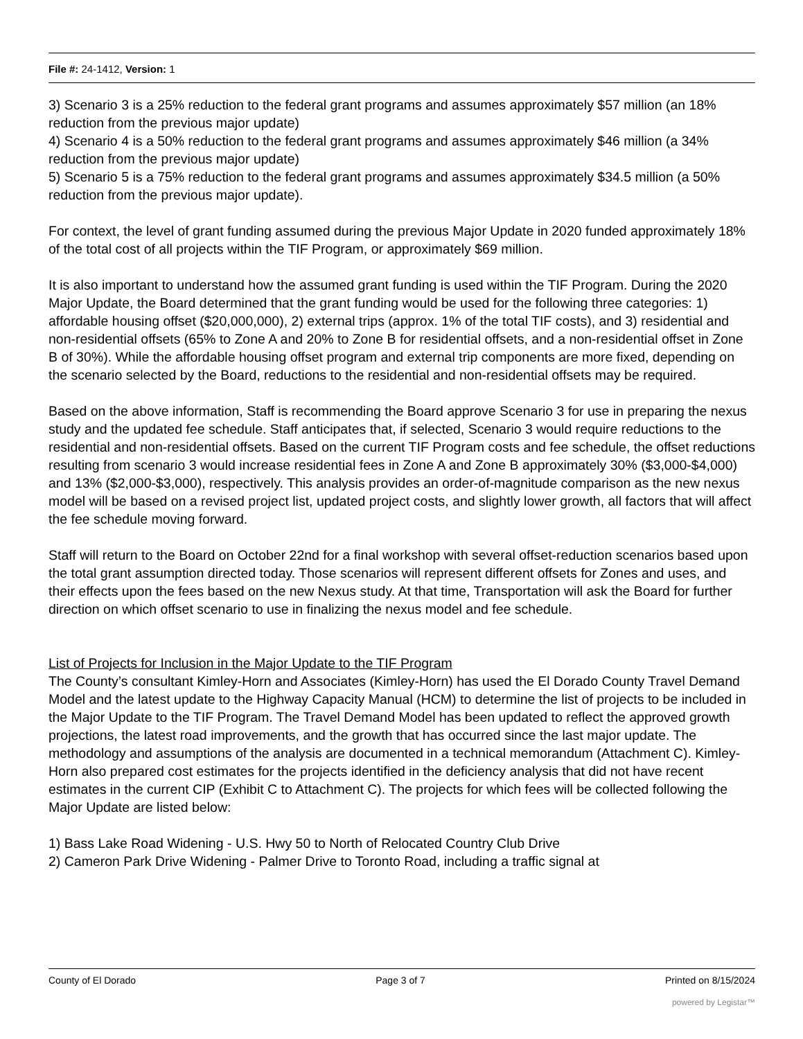File #: 24-1412, Version: 1
3) Scenario 3 is a 25% reduction to the federal grant programs and assumes approximately $57 million (an 18% reduction from the previous major update)
4) Scenario 4 is a 50% reduction to the federal grant programs and assumes approximately $46 million (a 34% reduction from the previous major update)
5) Scenario 5 is a 75% reduction to the federal grant programs and assumes approximately $34.5 million (a 50% reduction from the previous major update).
For context, the level of grant funding assumed during the previous Major Update in 2020 funded approximately 18% of the total cost of all projects within the TIF Program, or approximately $69 million.
It is also important to understand how the assumed grant funding is used within the TIF Program. During the 2020 Major Update, the Board determined that the grant funding would be used for the following three categories: 1) affordable housing offset ($20,000,000), 2) external trips (approx. 1% of the total TIF costs), and 3) residential and non-residential offsets (65% to Zone A and 20% to Zone B for residential offsets, and a non-residential offset in Zone B of 30%). While the affordable housing offset program and external trip components are more fixed, depending on the scenario selected by the Board, reductions to the residential and non-residential offsets may be required.
Based on the above information, Staff is recommending the Board approve Scenario 3 for use in preparing the nexus study and the updated fee schedule. Staff anticipates that, if selected, Scenario 3 would require reductions to the residential and non-residential offsets. Based on the current TIF Program costs and fee schedule, the offset reductions resulting from scenario 3 would increase residential fees in Zone A and Zone B approximately 30% ($3,000-$4,000) and 13% ($2,000-$3,000), respectively. This analysis provides an order-of-magnitude comparison as the new nexus model will be based on a revised project list, updated project costs, and slightly lower growth, all factors that will affect the fee schedule moving forward.
Staff will return to the Board on October 22nd for a final workshop with several offset-reduction scenarios based upon the total grant assumption directed today. Those scenarios will represent different offsets for Zones and uses, and their effects upon the fees based on the new Nexus study. At that time, Transportation will ask the Board for further direction on which offset scenario to use in finalizing the nexus model and fee schedule.
List of Projects for Inclusion in the Major Update to the TIF Program
The County’s consultant Kimley-Horn and Associates (Kimley-Horn) has used the El Dorado County Travel Demand Model and the latest update to the Highway Capacity Manual (HCM) to determine the list of projects to be included in the Major Update to the TIF Program. The Travel Demand Model has been updated to reflect the approved growth projections, the latest road improvements, and the growth that has occurred since the last major update. The methodology and assumptions of the analysis are documented in a technical memorandum (Attachment C). Kimley-Horn also prepared cost estimates for the projects identified in the deficiency analysis that did not have recent estimates in the current CIP (Exhibit C to Attachment C). The projects for which fees will be collected following the Major Update are listed below:
1) Bass Lake Road Widening - U.S. Hwy 50 to North of Relocated Country Club Drive
2) Cameron Park Drive Widening - Palmer Drive to Toronto Road, including a traffic signal at
County of El Dorado Page 3 of 7 Printed on 8/15/2024
powered by Legistar™